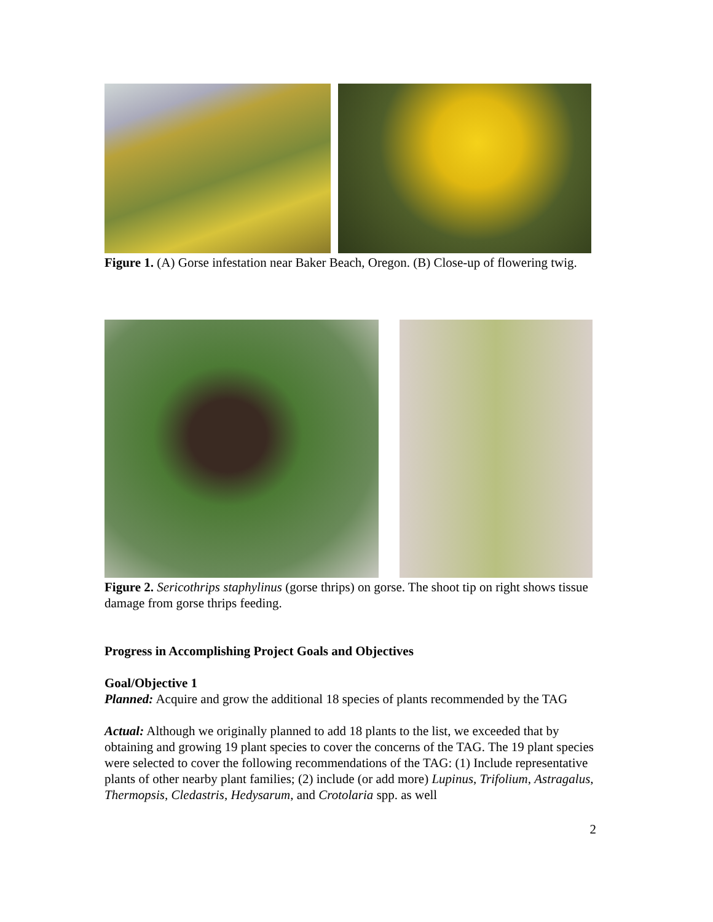Figure 1. (A) Gorse infestation near Baker Beach, Oregon. (B) Close-up of flowering twig.
Figure 2. Sericothrips staphylinus (gorse thrips) on gorse. The shoot tip on right shows tissue damage from gorse thrips feeding.
Progress in Accomplishing Project Goals and Objectives
Goal/Objective 1
Planned: Acquire and grow the additional 18 species of plants recommended by the TAG
Actual: Although we originally planned to add 18 plants to the list, we exceeded that by obtaining and growing 19 plant species to cover the concerns of the TAG. The 19 plant species were selected to cover the following recommendations of the TAG: (1) Include representative plants of other nearby plant families; (2) include (or add more) Lupinus, Trifolium, Astragalus, Thermopsis, Cledastris, Hedysarum, and Crotolaria spp. as well
2